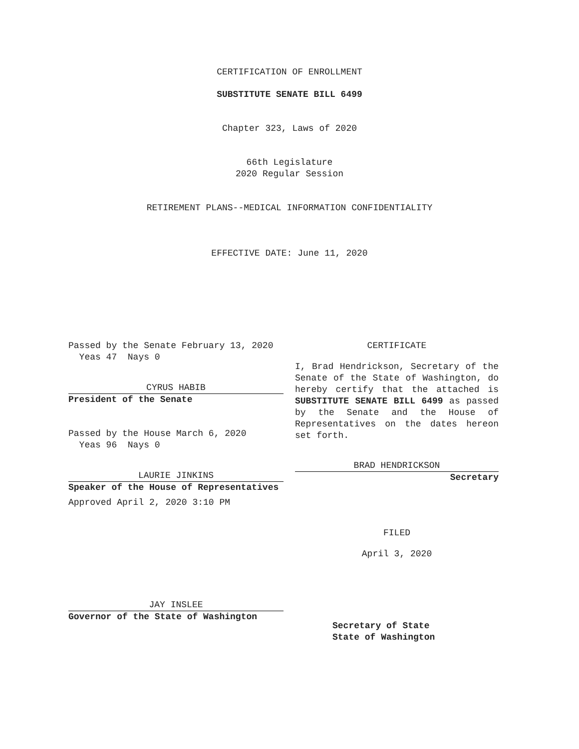CERTIFICATION OF ENROLLMENT
SUBSTITUTE SENATE BILL 6499
Chapter 323, Laws of 2020
66th Legislature
2020 Regular Session
RETIREMENT PLANS--MEDICAL INFORMATION CONFIDENTIALITY
EFFECTIVE DATE: June 11, 2020
Passed by the Senate February 13, 2020
Yeas 47 Nays 0
CYRUS HABIB
President of the Senate
Passed by the House March 6, 2020
Yeas 96 Nays 0
LAURIE JINKINS
Speaker of the House of Representatives
Approved April 2, 2020 3:10 PM
JAY INSLEE
Governor of the State of Washington
CERTIFICATE
I, Brad Hendrickson, Secretary of the Senate of the State of Washington, do hereby certify that the attached is SUBSTITUTE SENATE BILL 6499 as passed by the Senate and the House of Representatives on the dates hereon set forth.
BRAD HENDRICKSON
Secretary
FILED
April 3, 2020
Secretary of State
State of Washington